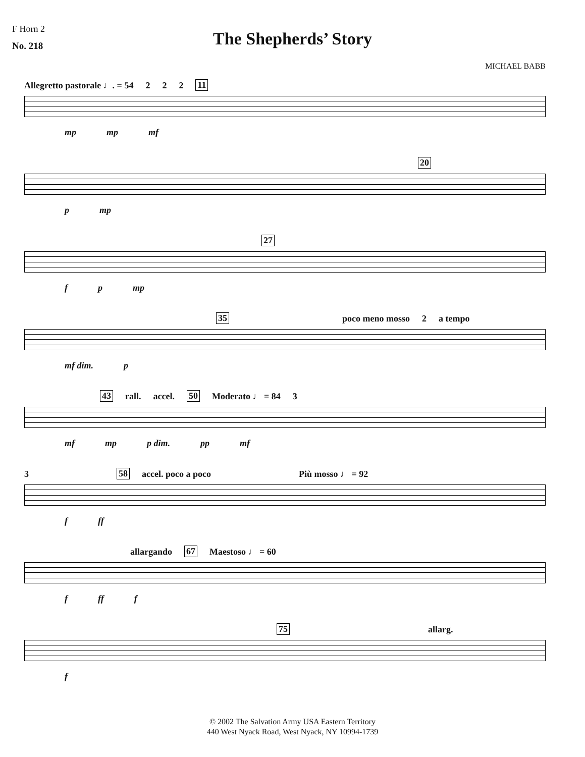F Horn 2
No. 218
The Shepherds’ Story
MICHAEL BABB
Allegretto pastorale ♩. = 54 2 2 2 11
mp mp mf
20
p mp
27
f p mp
35 poco meno mosso 2 a tempo
mf dim. p
43 rall. accel. 50 Moderato ♩ = 84 3
mf mp p dim. pp mf
3 58 accel. poco a poco Più mosso ♩ = 92
f ff
allargando 67 Maestoso ♩ = 60
f ff f
75 allarg.
f
© 2002 The Salvation Army USA Eastern Territory
440 West Nyack Road, West Nyack, NY 10994-1739